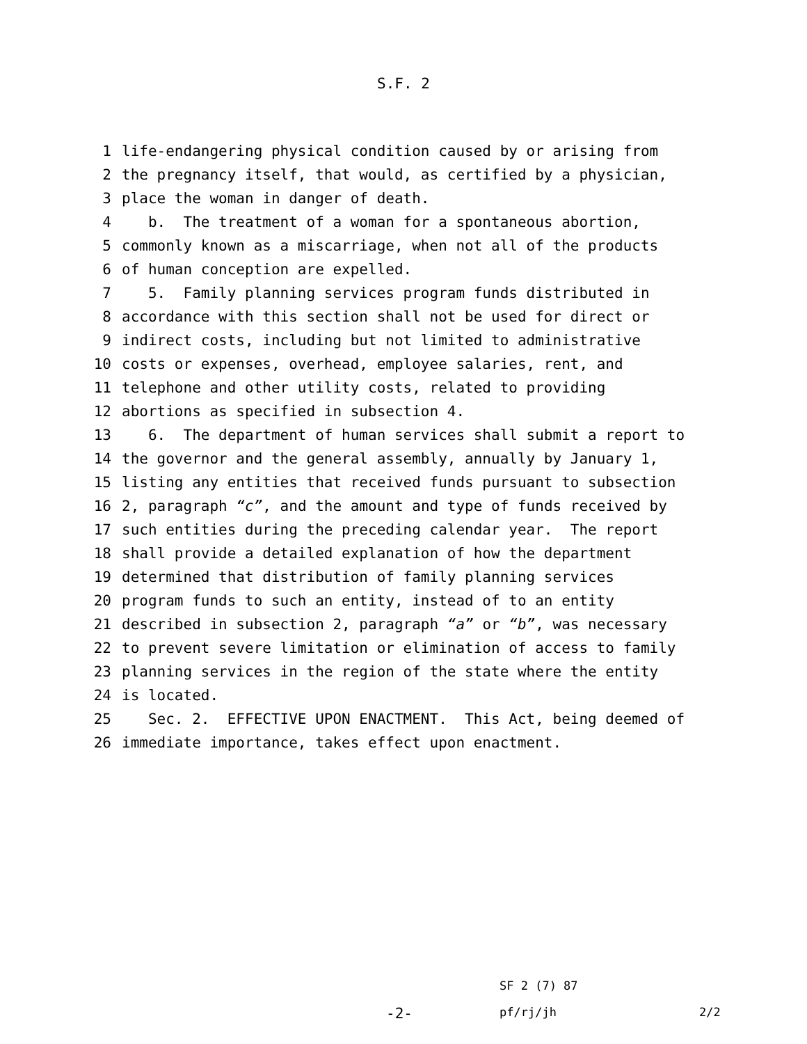S.F. 2
1 life-endangering physical condition caused by or arising from
2 the pregnancy itself, that would, as certified by a physician,
3 place the woman in danger of death.
4 b. The treatment of a woman for a spontaneous abortion,
5 commonly known as a miscarriage, when not all of the products
6 of human conception are expelled.
7 5. Family planning services program funds distributed in
8 accordance with this section shall not be used for direct or
9 indirect costs, including but not limited to administrative
10 costs or expenses, overhead, employee salaries, rent, and
11 telephone and other utility costs, related to providing
12 abortions as specified in subsection 4.
13 6. The department of human services shall submit a report to
14 the governor and the general assembly, annually by January 1,
15 listing any entities that received funds pursuant to subsection
16 2, paragraph “c”, and the amount and type of funds received by
17 such entities during the preceding calendar year. The report
18 shall provide a detailed explanation of how the department
19 determined that distribution of family planning services
20 program funds to such an entity, instead of to an entity
21 described in subsection 2, paragraph “a” or “b”, was necessary
22 to prevent severe limitation or elimination of access to family
23 planning services in the region of the state where the entity
24 is located.
25 Sec. 2. EFFECTIVE UPON ENACTMENT. This Act, being deemed of
26 immediate importance, takes effect upon enactment.
SF 2 (7) 87
-2- pf/rj/jh 2/2